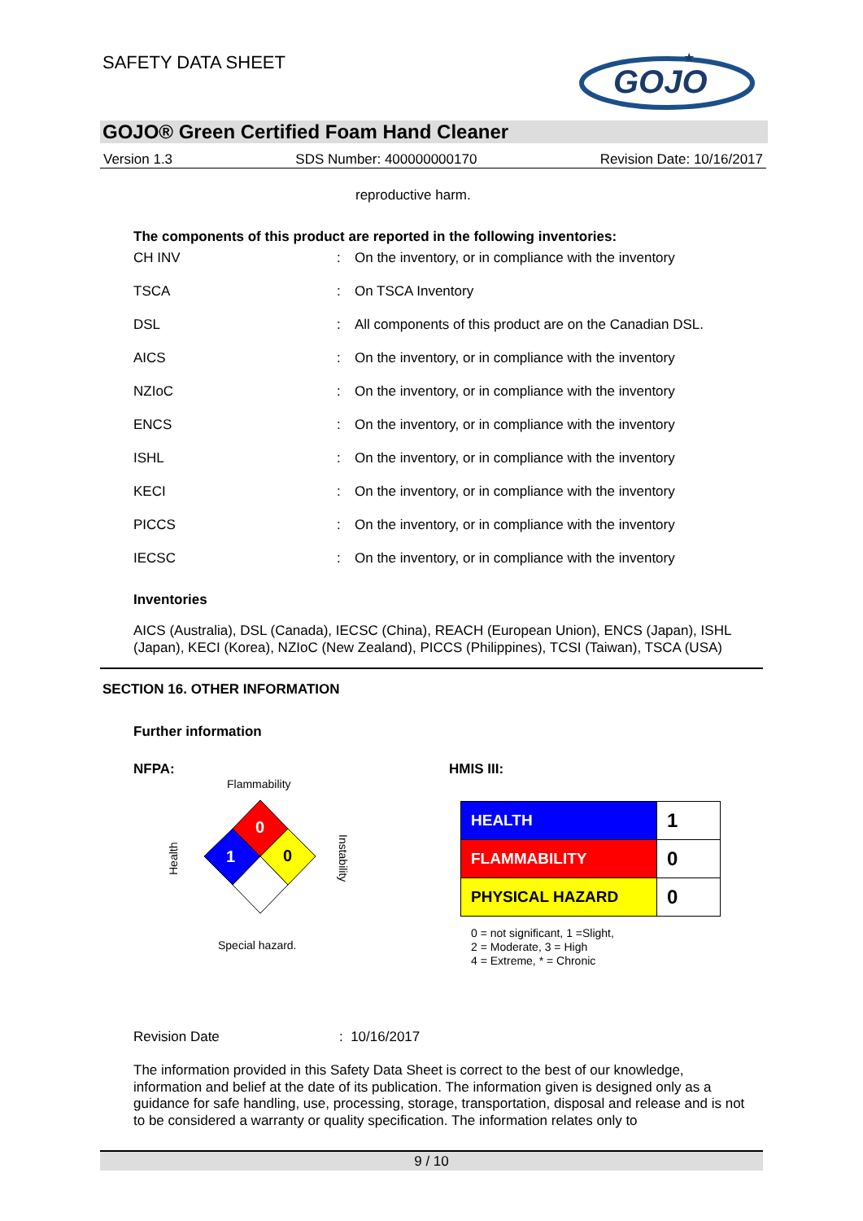SAFETY DATA SHEET
GOJO
★
GOJO® Green Certified Foam Hand Cleaner
Version 1.3 SDS Number: 400000000170 Revision Date: 10/16/2017
reproductive harm.
The components of this product are reported in the following inventories:
| CH INV | : | On the inventory, or in compliance with the inventory |
| TSCA | : | On TSCA Inventory |
| DSL | : | All components of this product are on the Canadian DSL. |
| AICS | : | On the inventory, or in compliance with the inventory |
| NZIoC | : | On the inventory, or in compliance with the inventory |
| ENCS | : | On the inventory, or in compliance with the inventory |
| ISHL | : | On the inventory, or in compliance with the inventory |
| KECI | : | On the inventory, or in compliance with the inventory |
| PICCS | : | On the inventory, or in compliance with the inventory |
| IECSC | : | On the inventory, or in compliance with the inventory |
Inventories
AICS (Australia), DSL (Canada), IECSC (China), REACH (European Union), ENCS (Japan), ISHL (Japan), KECI (Korea), NZIoC (New Zealand), PICCS (Philippines), TCSI (Taiwan), TSCA (USA)
SECTION 16. OTHER INFORMATION
Further information
NFPA: HMIS III:
Flammability
0
1 0
Health
Instability
Special hazard.
| HEALTH | 1 |
| FLAMMABILITY | 0 |
| PHYSICAL HAZARD | 0 |
0 = not significant, 1 =Slight,
2 = Moderate, 3 = High
4 = Extreme, * = Chronic
Revision Date : 10/16/2017
The information provided in this Safety Data Sheet is correct to the best of our knowledge, information and belief at the date of its publication. The information given is designed only as a guidance for safe handling, use, processing, storage, transportation, disposal and release and is not to be considered a warranty or quality specification. The information relates only to
9 / 10